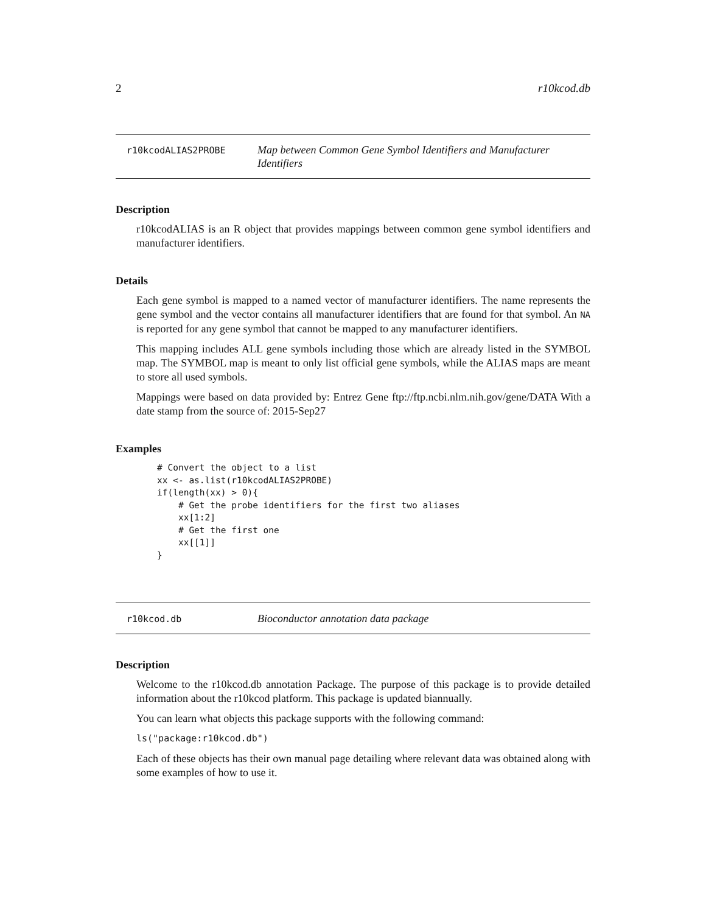2 r10kcod.db
r10kcodALIAS2PROBE Map between Common Gene Symbol Identifiers and Manufacturer Identifiers
Description
r10kcodALIAS is an R object that provides mappings between common gene symbol identifiers and manufacturer identifiers.
Details
Each gene symbol is mapped to a named vector of manufacturer identifiers. The name represents the gene symbol and the vector contains all manufacturer identifiers that are found for that symbol. An NA is reported for any gene symbol that cannot be mapped to any manufacturer identifiers.
This mapping includes ALL gene symbols including those which are already listed in the SYMBOL map. The SYMBOL map is meant to only list official gene symbols, while the ALIAS maps are meant to store all used symbols.
Mappings were based on data provided by: Entrez Gene ftp://ftp.ncbi.nlm.nih.gov/gene/DATA With a date stamp from the source of: 2015-Sep27
Examples
# Convert the object to a list
xx <- as.list(r10kcodALIAS2PROBE)
if(length(xx) > 0){
    # Get the probe identifiers for the first two aliases
    xx[1:2]
    # Get the first one
    xx[[1]]
}
r10kcod.db Bioconductor annotation data package
Description
Welcome to the r10kcod.db annotation Package. The purpose of this package is to provide detailed information about the r10kcod platform. This package is updated biannually.
You can learn what objects this package supports with the following command:
ls("package:r10kcod.db")
Each of these objects has their own manual page detailing where relevant data was obtained along with some examples of how to use it.